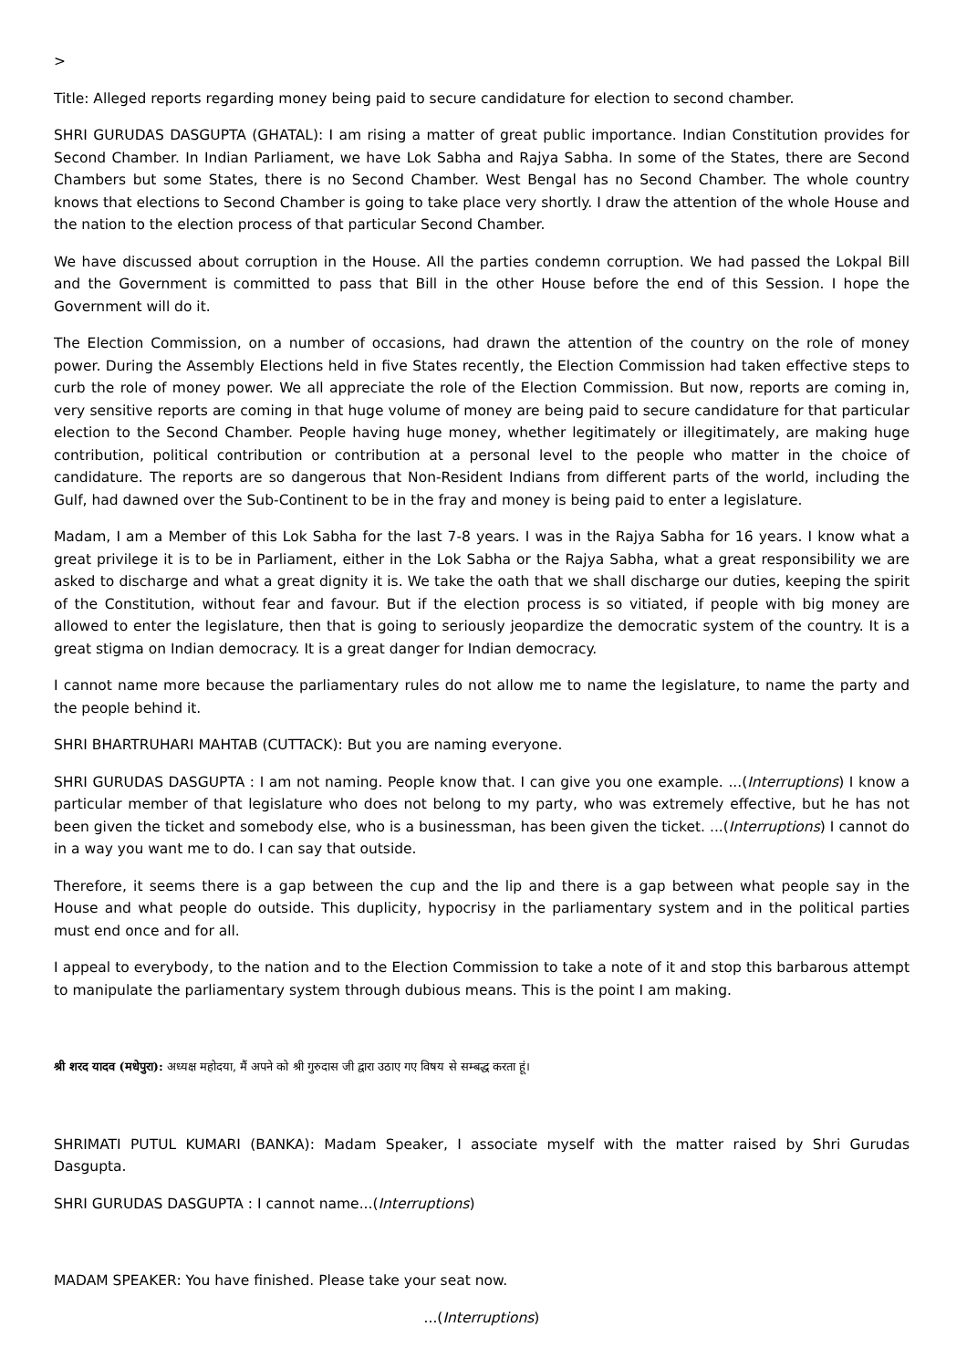>
Title: Alleged reports regarding money being paid to secure candidature for election to second chamber.
SHRI GURUDAS DASGUPTA (GHATAL): I am rising a matter of great public importance. Indian Constitution provides for Second Chamber. In Indian Parliament, we have Lok Sabha and Rajya Sabha. In some of the States, there are Second Chambers but some States, there is no Second Chamber. West Bengal has no Second Chamber. The whole country knows that elections to Second Chamber is going to take place very shortly. I draw the attention of the whole House and the nation to the election process of that particular Second Chamber.
We have discussed about corruption in the House. All the parties condemn corruption. We had passed the Lokpal Bill and the Government is committed to pass that Bill in the other House before the end of this Session. I hope the Government will do it.
The Election Commission, on a number of occasions, had drawn the attention of the country on the role of money power. During the Assembly Elections held in five States recently, the Election Commission had taken effective steps to curb the role of money power. We all appreciate the role of the Election Commission. But now, reports are coming in, very sensitive reports are coming in that huge volume of money are being paid to secure candidature for that particular election to the Second Chamber. People having huge money, whether legitimately or illegitimately, are making huge contribution, political contribution or contribution at a personal level to the people who matter in the choice of candidature. The reports are so dangerous that Non-Resident Indians from different parts of the world, including the Gulf, had dawned over the Sub-Continent to be in the fray and money is being paid to enter a legislature.
Madam, I am a Member of this Lok Sabha for the last 7-8 years. I was in the Rajya Sabha for 16 years. I know what a great privilege it is to be in Parliament, either in the Lok Sabha or the Rajya Sabha, what a great responsibility we are asked to discharge and what a great dignity it is. We take the oath that we shall discharge our duties, keeping the spirit of the Constitution, without fear and favour. But if the election process is so vitiated, if people with big money are allowed to enter the legislature, then that is going to seriously jeopardize the democratic system of the country. It is a great stigma on Indian democracy. It is a great danger for Indian democracy.
I cannot name more because the parliamentary rules do not allow me to name the legislature, to name the party and the people behind it.
SHRI BHARTRUHARI MAHTAB (CUTTACK): But you are naming everyone.
SHRI GURUDAS DASGUPTA : I am not naming. People know that. I can give you one example. ...(Interruptions) I know a particular member of that legislature who does not belong to my party, who was extremely effective, but he has not been given the ticket and somebody else, who is a businessman, has been given the ticket. ...(Interruptions) I cannot do in a way you want me to do. I can say that outside.
Therefore, it seems there is a gap between the cup and the lip and there is a gap between what people say in the House and what people do outside. This duplicity, hypocrisy in the parliamentary system and in the political parties must end once and for all.
I appeal to everybody, to the nation and to the Election Commission to take a note of it and stop this barbarous attempt to manipulate the parliamentary system through dubious means. This is the point I am making.
श्री शरद यादव (मधेपुरा): अध्यक्ष महोदया, मैं अपने को श्री गुरुदास जी द्वारा उठाए गए विषय से सम्बद्ध करता हूं।
SHRIMATI PUTUL KUMARI (BANKA): Madam Speaker, I associate myself with the matter raised by Shri Gurudas Dasgupta.
SHRI GURUDAS DASGUPTA : I cannot name...(Interruptions)
MADAM SPEAKER: You have finished. Please take your seat now.
...(Interruptions)